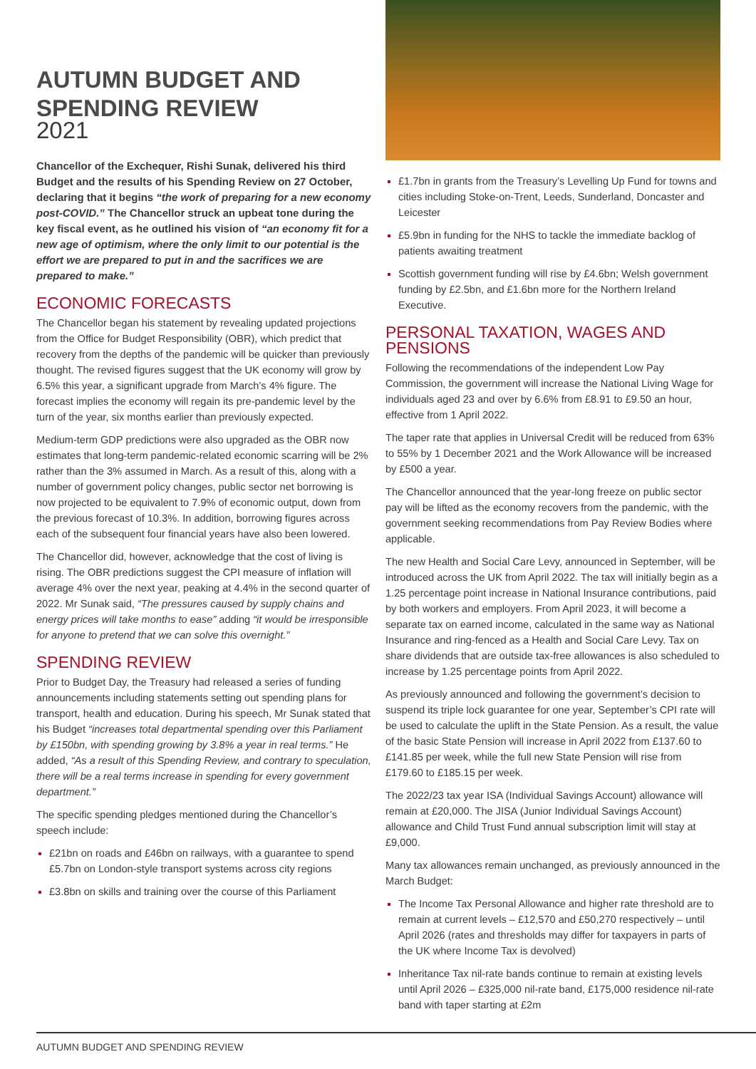AUTUMN BUDGET AND SPENDING REVIEW
2021
Chancellor of the Exchequer, Rishi Sunak, delivered his third Budget and the results of his Spending Review on 27 October, declaring that it begins “the work of preparing for a new economy post-COVID.” The Chancellor struck an upbeat tone during the key fiscal event, as he outlined his vision of “an economy fit for a new age of optimism, where the only limit to our potential is the effort we are prepared to put in and the sacrifices we are prepared to make.”
ECONOMIC FORECASTS
The Chancellor began his statement by revealing updated projections from the Office for Budget Responsibility (OBR), which predict that recovery from the depths of the pandemic will be quicker than previously thought. The revised figures suggest that the UK economy will grow by 6.5% this year, a significant upgrade from March’s 4% figure. The forecast implies the economy will regain its pre-pandemic level by the turn of the year, six months earlier than previously expected.
Medium-term GDP predictions were also upgraded as the OBR now estimates that long-term pandemic-related economic scarring will be 2% rather than the 3% assumed in March. As a result of this, along with a number of government policy changes, public sector net borrowing is now projected to be equivalent to 7.9% of economic output, down from the previous forecast of 10.3%. In addition, borrowing figures across each of the subsequent four financial years have also been lowered.
The Chancellor did, however, acknowledge that the cost of living is rising. The OBR predictions suggest the CPI measure of inflation will average 4% over the next year, peaking at 4.4% in the second quarter of 2022. Mr Sunak said, “The pressures caused by supply chains and energy prices will take months to ease” adding “it would be irresponsible for anyone to pretend that we can solve this overnight.”
SPENDING REVIEW
Prior to Budget Day, the Treasury had released a series of funding announcements including statements setting out spending plans for transport, health and education. During his speech, Mr Sunak stated that his Budget “increases total departmental spending over this Parliament by £150bn, with spending growing by 3.8% a year in real terms.” He added, “As a result of this Spending Review, and contrary to speculation, there will be a real terms increase in spending for every government department.”
The specific spending pledges mentioned during the Chancellor’s speech include:
£21bn on roads and £46bn on railways, with a guarantee to spend £5.7bn on London-style transport systems across city regions
£3.8bn on skills and training over the course of this Parliament
£1.7bn in grants from the Treasury’s Levelling Up Fund for towns and cities including Stoke-on-Trent, Leeds, Sunderland, Doncaster and Leicester
£5.9bn in funding for the NHS to tackle the immediate backlog of patients awaiting treatment
Scottish government funding will rise by £4.6bn; Welsh government funding by £2.5bn, and £1.6bn more for the Northern Ireland Executive.
PERSONAL TAXATION, WAGES AND PENSIONS
Following the recommendations of the independent Low Pay Commission, the government will increase the National Living Wage for individuals aged 23 and over by 6.6% from £8.91 to £9.50 an hour, effective from 1 April 2022.
The taper rate that applies in Universal Credit will be reduced from 63% to 55% by 1 December 2021 and the Work Allowance will be increased by £500 a year.
The Chancellor announced that the year-long freeze on public sector pay will be lifted as the economy recovers from the pandemic, with the government seeking recommendations from Pay Review Bodies where applicable.
The new Health and Social Care Levy, announced in September, will be introduced across the UK from April 2022. The tax will initially begin as a 1.25 percentage point increase in National Insurance contributions, paid by both workers and employers. From April 2023, it will become a separate tax on earned income, calculated in the same way as National Insurance and ring-fenced as a Health and Social Care Levy. Tax on share dividends that are outside tax-free allowances is also scheduled to increase by 1.25 percentage points from April 2022.
As previously announced and following the government’s decision to suspend its triple lock guarantee for one year, September’s CPI rate will be used to calculate the uplift in the State Pension. As a result, the value of the basic State Pension will increase in April 2022 from £137.60 to £141.85 per week, while the full new State Pension will rise from £179.60 to £185.15 per week.
The 2022/23 tax year ISA (Individual Savings Account) allowance will remain at £20,000. The JISA (Junior Individual Savings Account) allowance and Child Trust Fund annual subscription limit will stay at £9,000.
Many tax allowances remain unchanged, as previously announced in the March Budget:
The Income Tax Personal Allowance and higher rate threshold are to remain at current levels – £12,570 and £50,270 respectively – until April 2026 (rates and thresholds may differ for taxpayers in parts of the UK where Income Tax is devolved)
Inheritance Tax nil-rate bands continue to remain at existing levels until April 2026 – £325,000 nil-rate band, £175,000 residence nil-rate band with taper starting at £2m
AUTUMN BUDGET AND SPENDING REVIEW